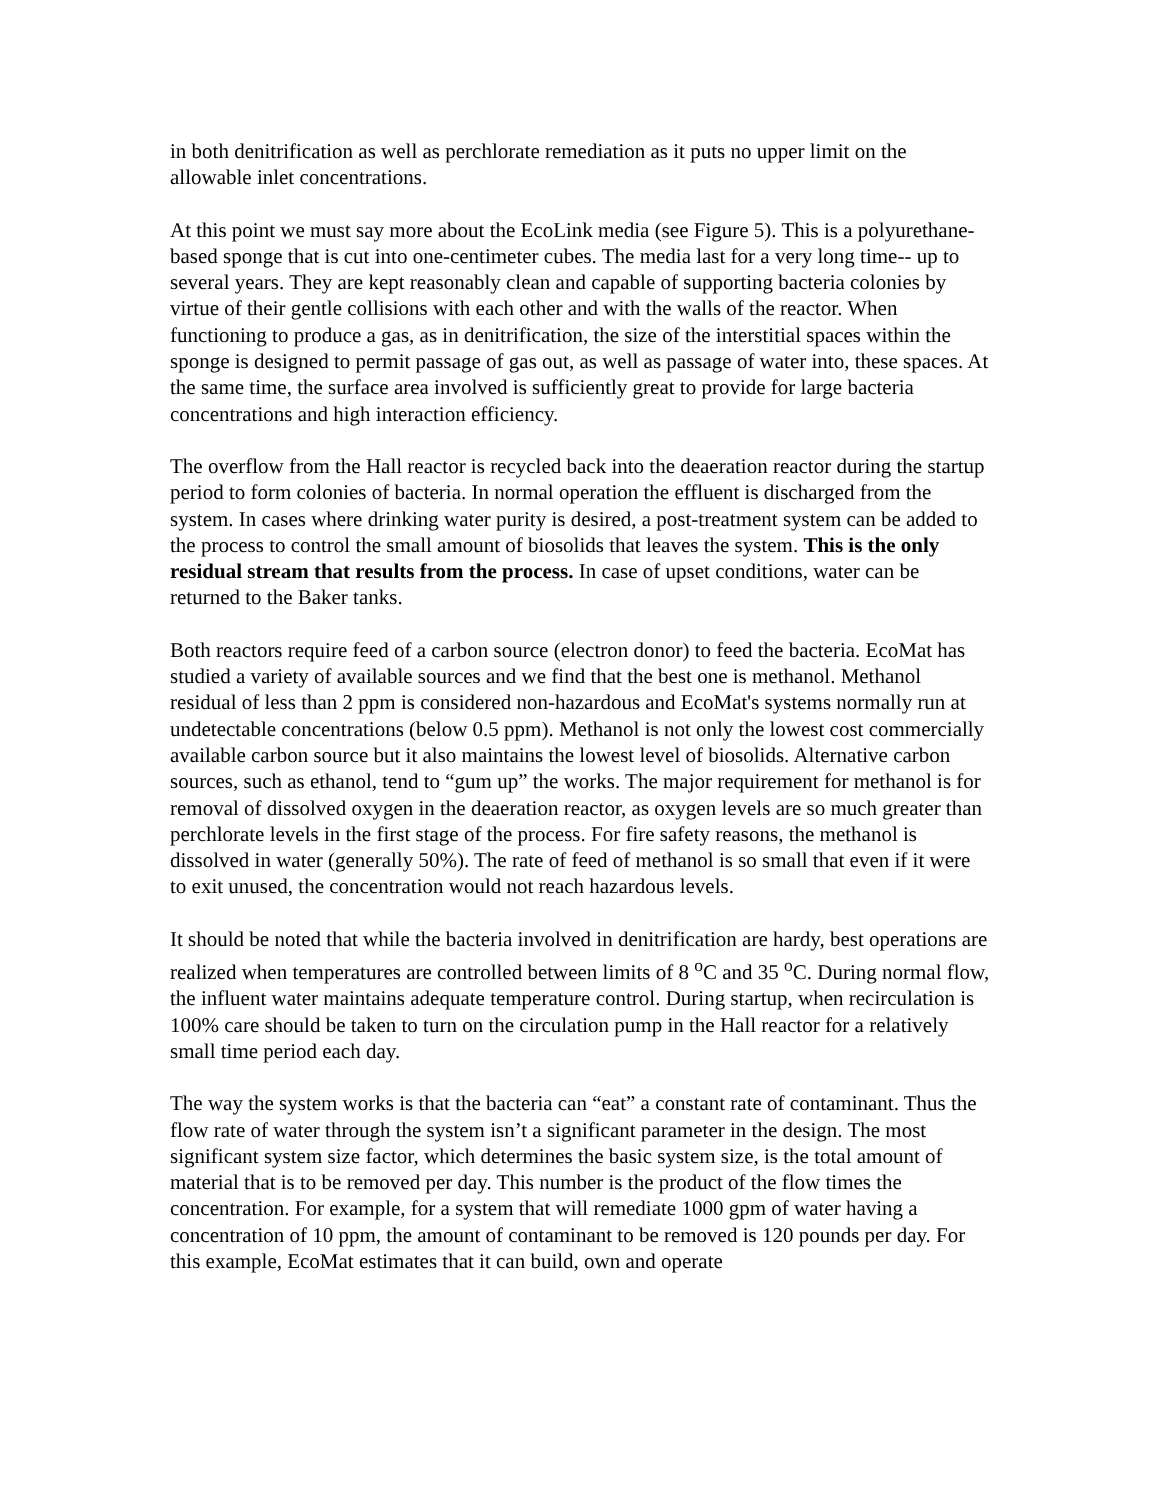in both denitrification as well as perchlorate remediation as it puts no upper limit on the allowable inlet concentrations.
At this point we must say more about the EcoLink media (see Figure 5). This is a polyurethane-based sponge that is cut into one-centimeter cubes. The media last for a very long time-- up to several years. They are kept reasonably clean and capable of supporting bacteria colonies by virtue of their gentle collisions with each other and with the walls of the reactor. When functioning to produce a gas, as in denitrification, the size of the interstitial spaces within the sponge is designed to permit passage of gas out, as well as passage of water into, these spaces. At the same time, the surface area involved is sufficiently great to provide for large bacteria concentrations and high interaction efficiency.
The overflow from the Hall reactor is recycled back into the deaeration reactor during the startup period to form colonies of bacteria. In normal operation the effluent is discharged from the system. In cases where drinking water purity is desired, a post-treatment system can be added to the process to control the small amount of biosolids that leaves the system. This is the only residual stream that results from the process. In case of upset conditions, water can be returned to the Baker tanks.
Both reactors require feed of a carbon source (electron donor) to feed the bacteria. EcoMat has studied a variety of available sources and we find that the best one is methanol. Methanol residual of less than 2 ppm is considered non-hazardous and EcoMat's systems normally run at undetectable concentrations (below 0.5 ppm). Methanol is not only the lowest cost commercially available carbon source but it also maintains the lowest level of biosolids. Alternative carbon sources, such as ethanol, tend to “gum up” the works. The major requirement for methanol is for removal of dissolved oxygen in the deaeration reactor, as oxygen levels are so much greater than perchlorate levels in the first stage of the process. For fire safety reasons, the methanol is dissolved in water (generally 50%). The rate of feed of methanol is so small that even if it were to exit unused, the concentration would not reach hazardous levels.
It should be noted that while the bacteria involved in denitrification are hardy, best operations are realized when temperatures are controlled between limits of 8 <sup>o</sup>C and 35 <sup>o</sup>C. During normal flow, the influent water maintains adequate temperature control. During startup, when recirculation is 100% care should be taken to turn on the circulation pump in the Hall reactor for a relatively small time period each day.
The way the system works is that the bacteria can “eat” a constant rate of contaminant. Thus the flow rate of water through the system isn’t a significant parameter in the design. The most significant system size factor, which determines the basic system size, is the total amount of material that is to be removed per day. This number is the product of the flow times the concentration. For example, for a system that will remediate 1000 gpm of water having a concentration of 10 ppm, the amount of contaminant to be removed is 120 pounds per day. For this example, EcoMat estimates that it can build, own and operate